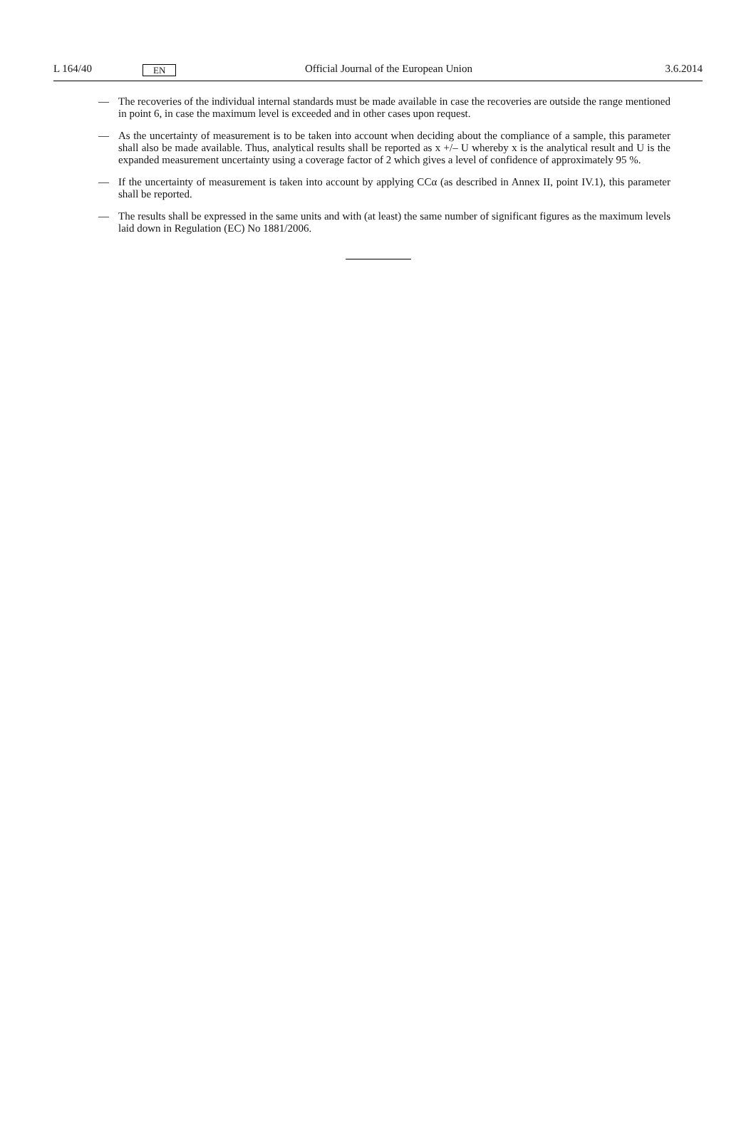L 164/40 EN Official Journal of the European Union 3.6.2014
— The recoveries of the individual internal standards must be made available in case the recoveries are outside the range mentioned in point 6, in case the maximum level is exceeded and in other cases upon request.
— As the uncertainty of measurement is to be taken into account when deciding about the compliance of a sample, this parameter shall also be made available. Thus, analytical results shall be reported as x +/– U whereby x is the analytical result and U is the expanded measurement uncertainty using a coverage factor of 2 which gives a level of confidence of approximately 95 %.
— If the uncertainty of measurement is taken into account by applying CCα (as described in Annex II, point IV.1), this parameter shall be reported.
— The results shall be expressed in the same units and with (at least) the same number of significant figures as the maximum levels laid down in Regulation (EC) No 1881/2006.